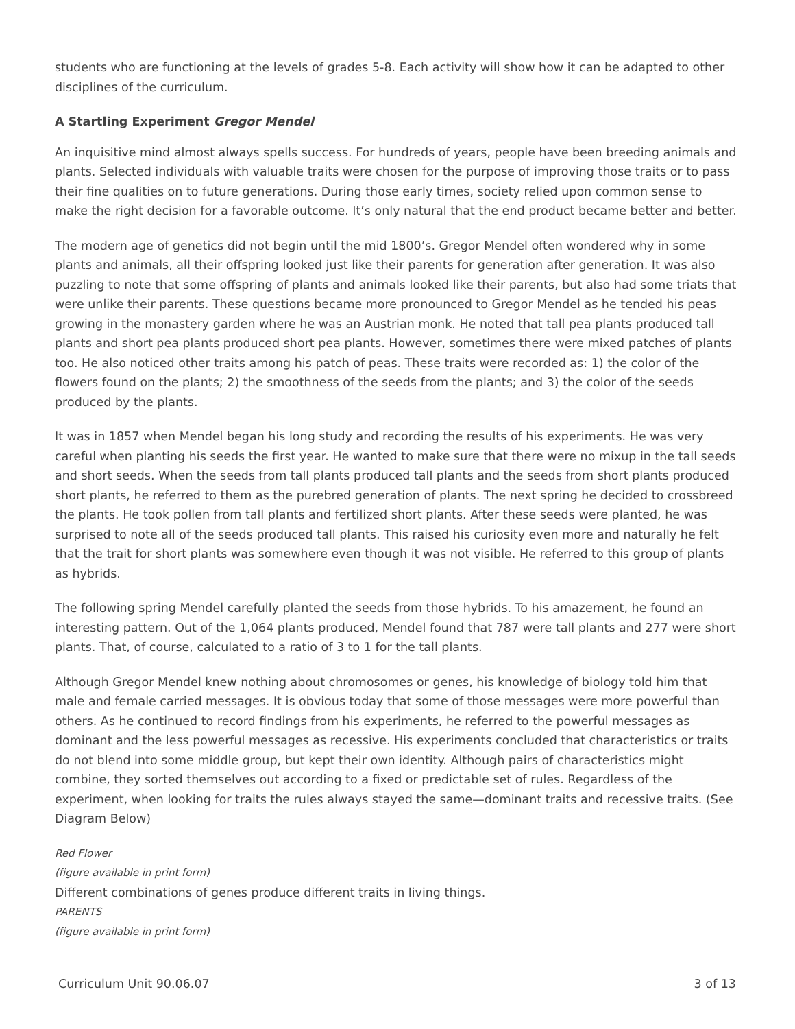students who are functioning at the levels of grades 5-8. Each activity will show how it can be adapted to other disciplines of the curriculum.
A Startling Experiment Gregor Mendel
An inquisitive mind almost always spells success. For hundreds of years, people have been breeding animals and plants. Selected individuals with valuable traits were chosen for the purpose of improving those traits or to pass their fine qualities on to future generations. During those early times, society relied upon common sense to make the right decision for a favorable outcome. It’s only natural that the end product became better and better.
The modern age of genetics did not begin until the mid 1800’s. Gregor Mendel often wondered why in some plants and animals, all their offspring looked just like their parents for generation after generation. It was also puzzling to note that some offspring of plants and animals looked like their parents, but also had some triats that were unlike their parents. These questions became more pronounced to Gregor Mendel as he tended his peas growing in the monastery garden where he was an Austrian monk. He noted that tall pea plants produced tall plants and short pea plants produced short pea plants. However, sometimes there were mixed patches of plants too. He also noticed other traits among his patch of peas. These traits were recorded as: 1) the color of the flowers found on the plants; 2) the smoothness of the seeds from the plants; and 3) the color of the seeds produced by the plants.
It was in 1857 when Mendel began his long study and recording the results of his experiments. He was very careful when planting his seeds the first year. He wanted to make sure that there were no mixup in the tall seeds and short seeds. When the seeds from tall plants produced tall plants and the seeds from short plants produced short plants, he referred to them as the purebred generation of plants. The next spring he decided to crossbreed the plants. He took pollen from tall plants and fertilized short plants. After these seeds were planted, he was surprised to note all of the seeds produced tall plants. This raised his curiosity even more and naturally he felt that the trait for short plants was somewhere even though it was not visible. He referred to this group of plants as hybrids.
The following spring Mendel carefully planted the seeds from those hybrids. To his amazement, he found an interesting pattern. Out of the 1,064 plants produced, Mendel found that 787 were tall plants and 277 were short plants. That, of course, calculated to a ratio of 3 to 1 for the tall plants.
Although Gregor Mendel knew nothing about chromosomes or genes, his knowledge of biology told him that male and female carried messages. It is obvious today that some of those messages were more powerful than others. As he continued to record findings from his experiments, he referred to the powerful messages as dominant and the less powerful messages as recessive. His experiments concluded that characteristics or traits do not blend into some middle group, but kept their own identity. Although pairs of characteristics might combine, they sorted themselves out according to a fixed or predictable set of rules. Regardless of the experiment, when looking for traits the rules always stayed the same—dominant traits and recessive traits. (See Diagram Below)
Red Flower
(figure available in print form)
Different combinations of genes produce different traits in living things.
PARENTS
(figure available in print form)
Curriculum Unit 90.06.07 3 of 13